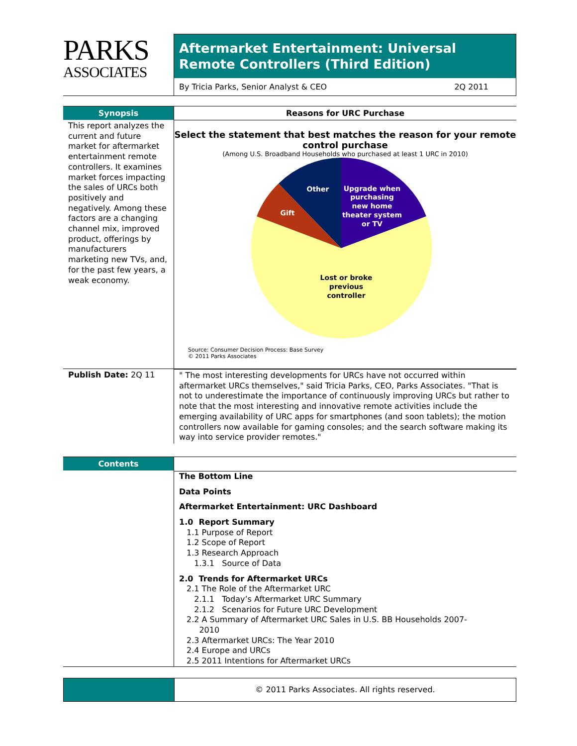PARKS
ASSOCIATES
Aftermarket Entertainment: Universal Remote Controllers (Third Edition)
By Tricia Parks, Senior Analyst & CEO 2Q 2011
Synopsis
This report analyzes the current and future market for aftermarket entertainment remote controllers. It examines market forces impacting the sales of URCs both positively and negatively. Among these factors are a changing channel mix, improved product, offerings by manufacturers marketing new TVs, and, for the past few years, a weak economy.
Reasons for URC Purchase
Select the statement that best matches the reason for your remote control purchase
(Among U.S. Broadband Households who purchased at least 1 URC in 2010)
Other
Gift
Upgrade when
purchasing
new home
theater system
or TV
Lost or broke
previous
controller
Source: Consumer Decision Process: Base Survey
© 2011 Parks Associates
Publish Date: 2Q 11 " The most interesting developments for URCs have not occurred within aftermarket URCs themselves," said Tricia Parks, CEO, Parks Associates. "That is not to underestimate the importance of continuously improving URCs but rather to note that the most interesting and innovative remote activities include the emerging availability of URC apps for smartphones (and soon tablets); the motion controllers now available for gaming consoles; and the search software making its way into service provider remotes."
Contents
The Bottom Line
Data Points
Aftermarket Entertainment: URC Dashboard
1.0 Report Summary
1.1 Purpose of Report
1.2 Scope of Report
1.3 Research Approach
1.3.1 Source of Data
2.0 Trends for Aftermarket URCs
2.1 The Role of the Aftermarket URC
2.1.1 Today’s Aftermarket URC Summary
2.1.2 Scenarios for Future URC Development
2.2 A Summary of Aftermarket URC Sales in U.S. BB Households 2007-
2010
2.3 Aftermarket URCs: The Year 2010
2.4 Europe and URCs
2.5 2011 Intentions for Aftermarket URCs
© 2011 Parks Associates. All rights reserved.